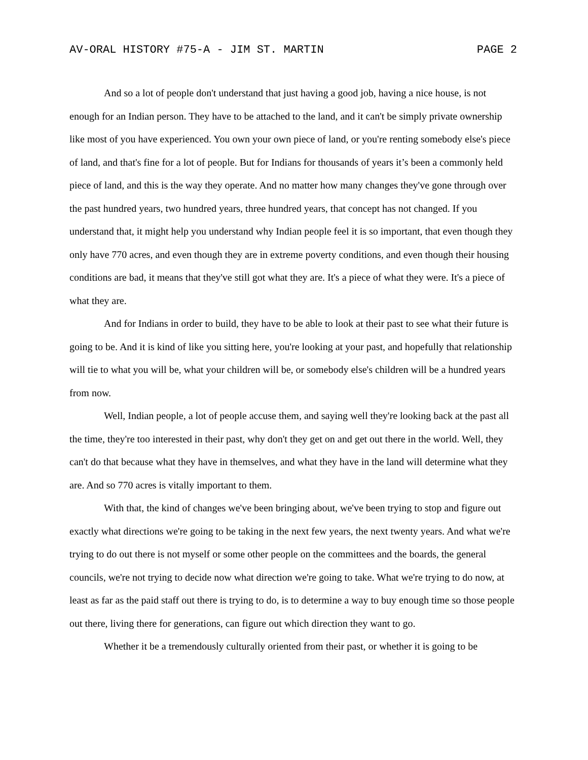AV-ORAL HISTORY #75-A - JIM ST. MARTIN PAGE 2
And so a lot of people don't understand that just having a good job, having a nice house, is not enough for an Indian person. They have to be attached to the land, and it can't be simply private ownership like most of you have experienced. You own your own piece of land, or you're renting somebody else's piece of land, and that's fine for a lot of people. But for Indians for thousands of years it’s been a commonly held piece of land, and this is the way they operate. And no matter how many changes they've gone through over the past hundred years, two hundred years, three hundred years, that concept has not changed. If you understand that, it might help you understand why Indian people feel it is so important, that even though they only have 770 acres, and even though they are in extreme poverty conditions, and even though their housing conditions are bad, it means that they've still got what they are. It's a piece of what they were. It's a piece of what they are.
And for Indians in order to build, they have to be able to look at their past to see what their future is going to be. And it is kind of like you sitting here, you're looking at your past, and hopefully that relationship will tie to what you will be, what your children will be, or somebody else's children will be a hundred years from now.
Well, Indian people, a lot of people accuse them, and saying well they're looking back at the past all the time, they're too interested in their past, why don't they get on and get out there in the world. Well, they can't do that because what they have in themselves, and what they have in the land will determine what they are. And so 770 acres is vitally important to them.
With that, the kind of changes we've been bringing about, we've been trying to stop and figure out exactly what directions we're going to be taking in the next few years, the next twenty years. And what we're trying to do out there is not myself or some other people on the committees and the boards, the general councils, we're not trying to decide now what direction we're going to take. What we're trying to do now, at least as far as the paid staff out there is trying to do, is to determine a way to buy enough time so those people out there, living there for generations, can figure out which direction they want to go.
Whether it be a tremendously culturally oriented from their past, or whether it is going to be